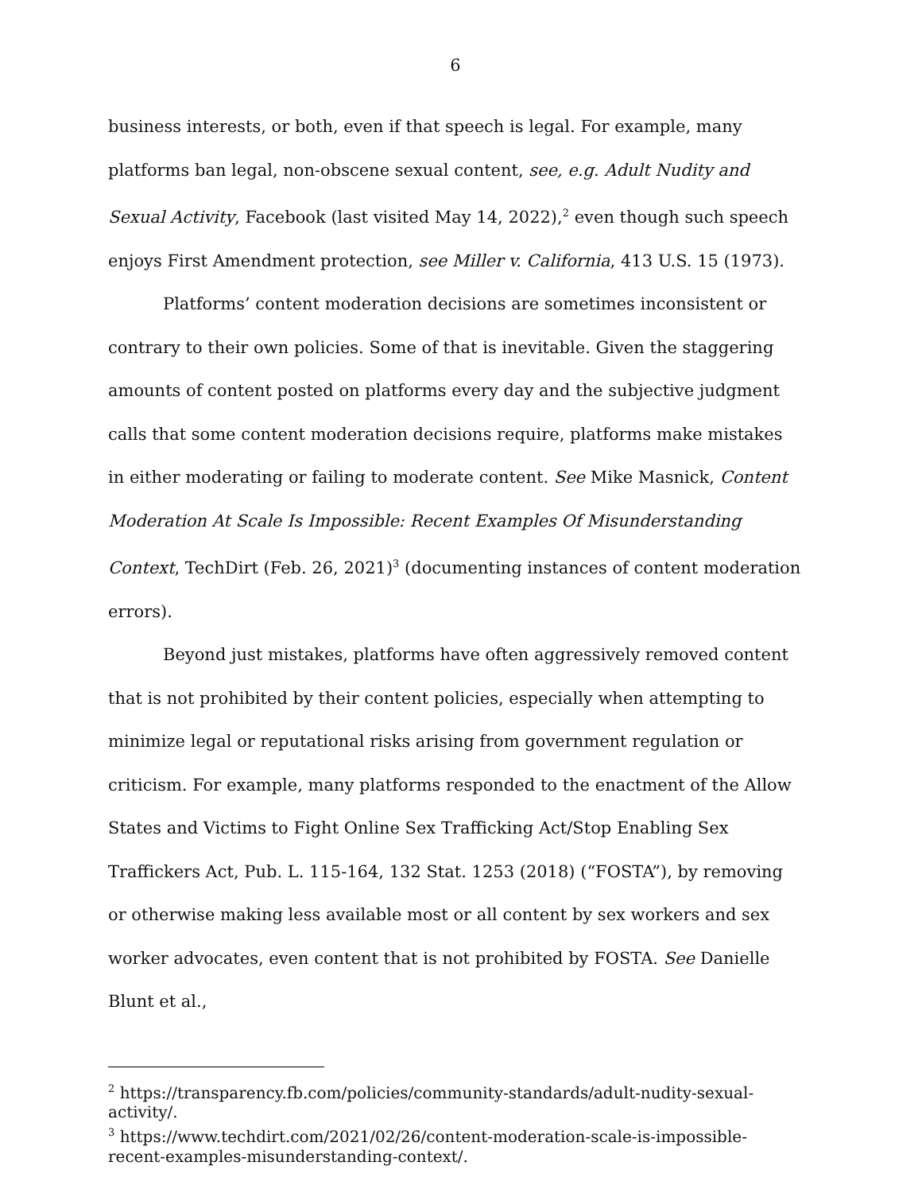6
business interests, or both, even if that speech is legal. For example, many platforms ban legal, non-obscene sexual content, see, e.g. Adult Nudity and Sexual Activity, Facebook (last visited May 14, 2022),<sup>2</sup> even though such speech enjoys First Amendment protection, see Miller v. California, 413 U.S. 15 (1973).
Platforms’ content moderation decisions are sometimes inconsistent or contrary to their own policies. Some of that is inevitable. Given the staggering amounts of content posted on platforms every day and the subjective judgment calls that some content moderation decisions require, platforms make mistakes in either moderating or failing to moderate content. See Mike Masnick, Content Moderation At Scale Is Impossible: Recent Examples Of Misunderstanding Context, TechDirt (Feb. 26, 2021)<sup>3</sup> (documenting instances of content moderation errors).
Beyond just mistakes, platforms have often aggressively removed content that is not prohibited by their content policies, especially when attempting to minimize legal or reputational risks arising from government regulation or criticism. For example, many platforms responded to the enactment of the Allow States and Victims to Fight Online Sex Trafficking Act/Stop Enabling Sex Traffickers Act, Pub. L. 115-164, 132 Stat. 1253 (2018) (“FOSTA”), by removing or otherwise making less available most or all content by sex workers and sex worker advocates, even content that is not prohibited by FOSTA. See Danielle Blunt et al.,
<sup>2</sup> https://transparency.fb.com/policies/community-standards/adult-nudity-sexual-activity/.
<sup>3</sup> https://www.techdirt.com/2021/02/26/content-moderation-scale-is-impossible-recent-examples-misunderstanding-context/.